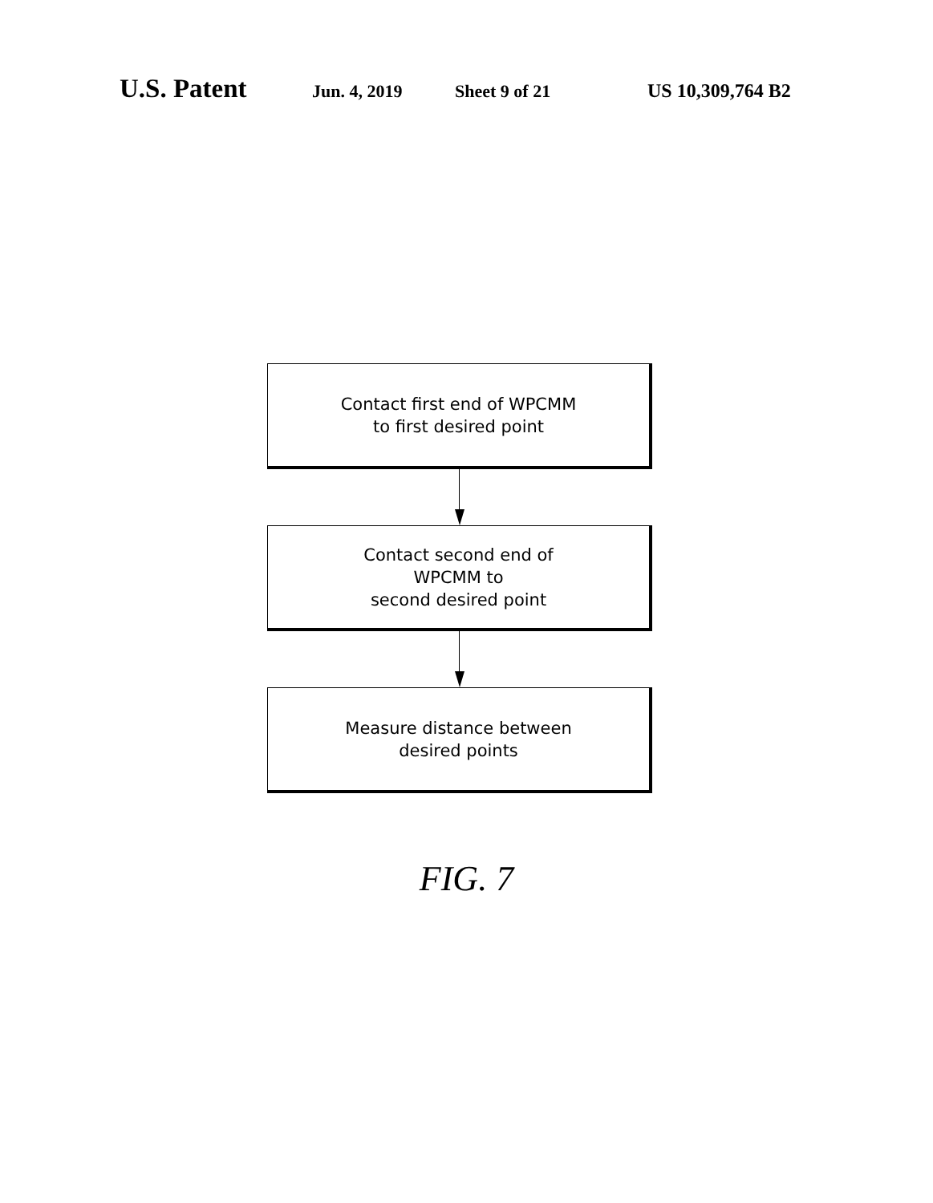U.S. Patent Jun. 4, 2019 Sheet 9 of 21 US 10,309,764 B2
Contact first end of WPCMM
to first desired point
Contact second end of
WPCMM to
second desired point
Measure distance between
desired points
FIG. 7